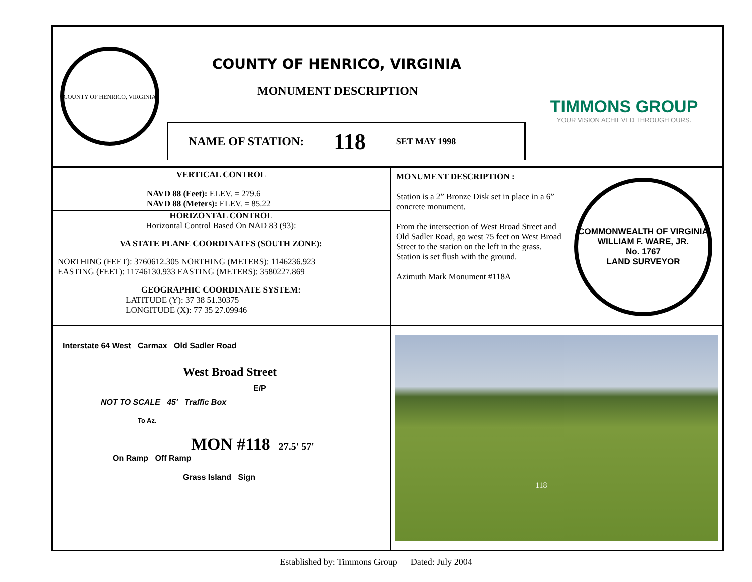COUNTY OF HENRICO, VIRGINIA
COUNTY OF HENRICO, VIRGINIA
MONUMENT DESCRIPTION
NAME OF STATION: 118 SET MAY 1998
TIMMONS GROUP
YOUR VISION ACHIEVED THROUGH OURS.
VERTICAL CONTROL
NAVD 88 (Feet): ELEV. = 279.6
NAVD 88 (Meters): ELEV. = 85.22
HORIZONTAL CONTROL
Horizontal Control Based On NAD 83 (93):
VA STATE PLANE COORDINATES (SOUTH ZONE):
NORTHING (FEET): 3760612.305 NORTHING (METERS): 1146236.923
EASTING (FEET): 11746130.933 EASTING (METERS): 3580227.869
GEOGRAPHIC COORDINATE SYSTEM:
LATITUDE (Y): 37 38 51.30375
LONGITUDE (X): 77 35 27.09946
MONUMENT DESCRIPTION :
Station is a 2” Bronze Disk set in place in a 6” concrete monument.
From the intersection of West Broad Street and Old Sadler Road, go west 75 feet on West Broad Street to the station on the left in the grass. Station is set flush with the ground.
Azimuth Mark Monument #118A
COMMONWEALTH OF VIRGINIA
WILLIAM F. WARE, JR.
No. 1767
LAND SURVEYOR
Interstate 64 West Carmax Old Sadler Road
West Broad Street
E/P
NOT TO SCALE 45' Traffic Box
To Az.
MON #118 27.5' 57'
On Ramp Off Ramp
Grass Island Sign
118
Established by: Timmons Group Dated: July 2004